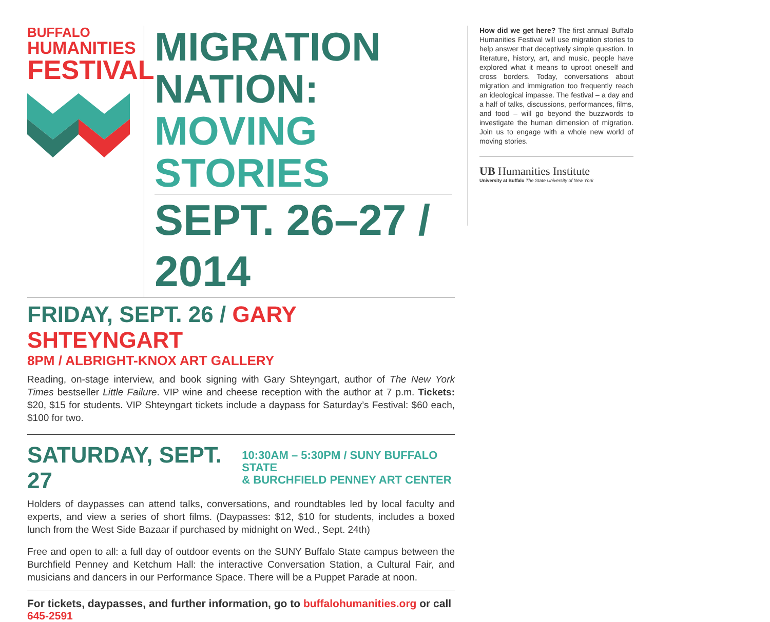BUFFALO
HUMANITIES
FESTIVAL
MIGRATION NATION:
MOVING STORIES
SEPT. 26–27 / 2014
FRIDAY, SEPT. 26 / GARY SHTEYNGART
8PM / ALBRIGHT-KNOX ART GALLERY
Reading, on-stage interview, and book signing with Gary Shteyngart, author of The New York Times bestseller Little Failure. VIP wine and cheese reception with the author at 7 p.m. Tickets: $20, $15 for students. VIP Shteyngart tickets include a daypass for Saturday’s Festival: $60 each, $100 for two.
SATURDAY, SEPT. 27
10:30AM – 5:30PM / SUNY BUFFALO STATE
& BURCHFIELD PENNEY ART CENTER
Holders of daypasses can attend talks, conversations, and roundtables led by local faculty and experts, and view a series of short films. (Daypasses: $12, $10 for students, includes a boxed lunch from the West Side Bazaar if purchased by midnight on Wed., Sept. 24th)
Free and open to all: a full day of outdoor events on the SUNY Buffalo State campus between the Burchfield Penney and Ketchum Hall: the interactive Conversation Station, a Cultural Fair, and musicians and dancers in our Performance Space. There will be a Puppet Parade at noon.
For tickets, daypasses, and further information, go to buffalohumanities.org or call 645-2591
How did we get here? The first annual Buffalo Humanities Festival will use migration stories to help answer that deceptively simple question. In literature, history, art, and music, people have explored what it means to uproot oneself and cross borders. Today, conversations about migration and immigration too frequently reach an ideological impasse. The festival – a day and a half of talks, discussions, performances, films, and food – will go beyond the buzzwords to investigate the human dimension of migration. Join us to engage with a whole new world of moving stories.
UB Humanities Institute
University at Buffalo The State University of New York